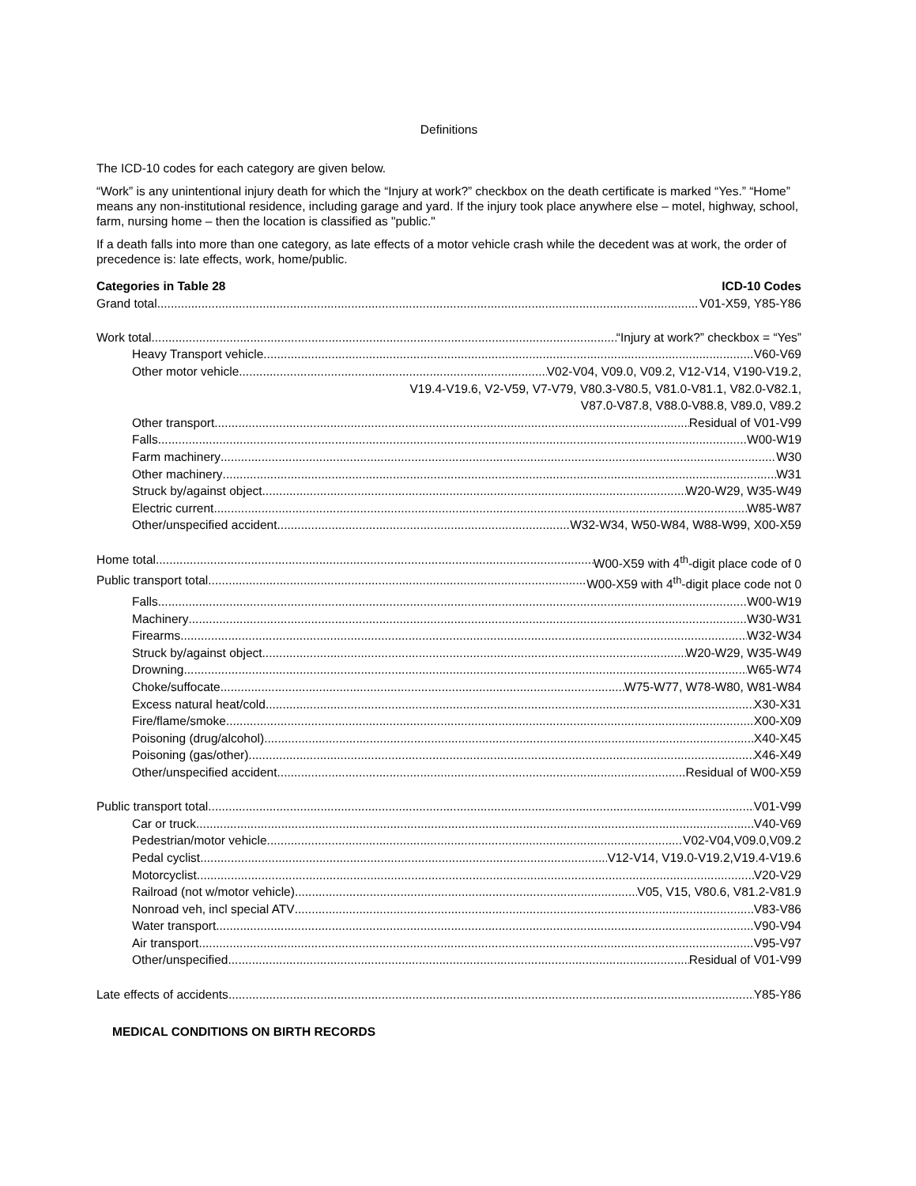Definitions
The ICD-10 codes for each category are given below.
“Work” is any unintentional injury death for which the “Injury at work?” checkbox on the death certificate is marked “Yes.” “Home” means any non-institutional residence, including garage and yard. If the injury took place anywhere else – motel, highway, school, farm, nursing home – then the location is classified as "public."
If a death falls into more than one category, as late effects of a motor vehicle crash while the decedent was at work, the order of precedence is: late effects, work, home/public.
Categories in Table 28 ICD-10 Codes
Grand total V01-X59, Y85-Y86
Work total “Injury at work?” checkbox = “Yes”
Heavy Transport vehicle V60-V69
Other motor vehicle V02-V04, V09.0, V09.2, V12-V14, V190-V19.2,
V19.4-V19.6, V2-V59, V7-V79, V80.3-V80.5, V81.0-V81.1, V82.0-V82.1,
V87.0-V87.8, V88.0-V88.8, V89.0, V89.2
Other transport Residual of V01-V99
Falls W00-W19
Farm machinery W30
Other machinery W31
Struck by/against object W20-W29, W35-W49
Electric current W85-W87
Other/unspecified accident W32-W34, W50-W84, W88-W99, X00-X59
Home total W00-X59 with 4<sup>th</sup>-digit place code of 0
Public transport total W00-X59 with 4<sup>th</sup>-digit place code not 0
Falls W00-W19
Machinery W30-W31
Firearms W32-W34
Struck by/against object W20-W29, W35-W49
Drowning W65-W74
Choke/suffocate W75-W77, W78-W80, W81-W84
Excess natural heat/cold X30-X31
Fire/flame/smoke X00-X09
Poisoning (drug/alcohol) X40-X45
Poisoning (gas/other) X46-X49
Other/unspecified accident Residual of W00-X59
Public transport total V01-V99
Car or truck V40-V69
Pedestrian/motor vehicle V02-V04,V09.0,V09.2
Pedal cyclist V12-V14, V19.0-V19.2,V19.4-V19.6
Motorcyclist V20-V29
Railroad (not w/motor vehicle) V05, V15, V80.6, V81.2-V81.9
Nonroad veh, incl special ATV V83-V86
Water transport V90-V94
Air transport V95-V97
Other/unspecified Residual of V01-V99
Late effects of accidents Y85-Y86
MEDICAL CONDITIONS ON BIRTH RECORDS